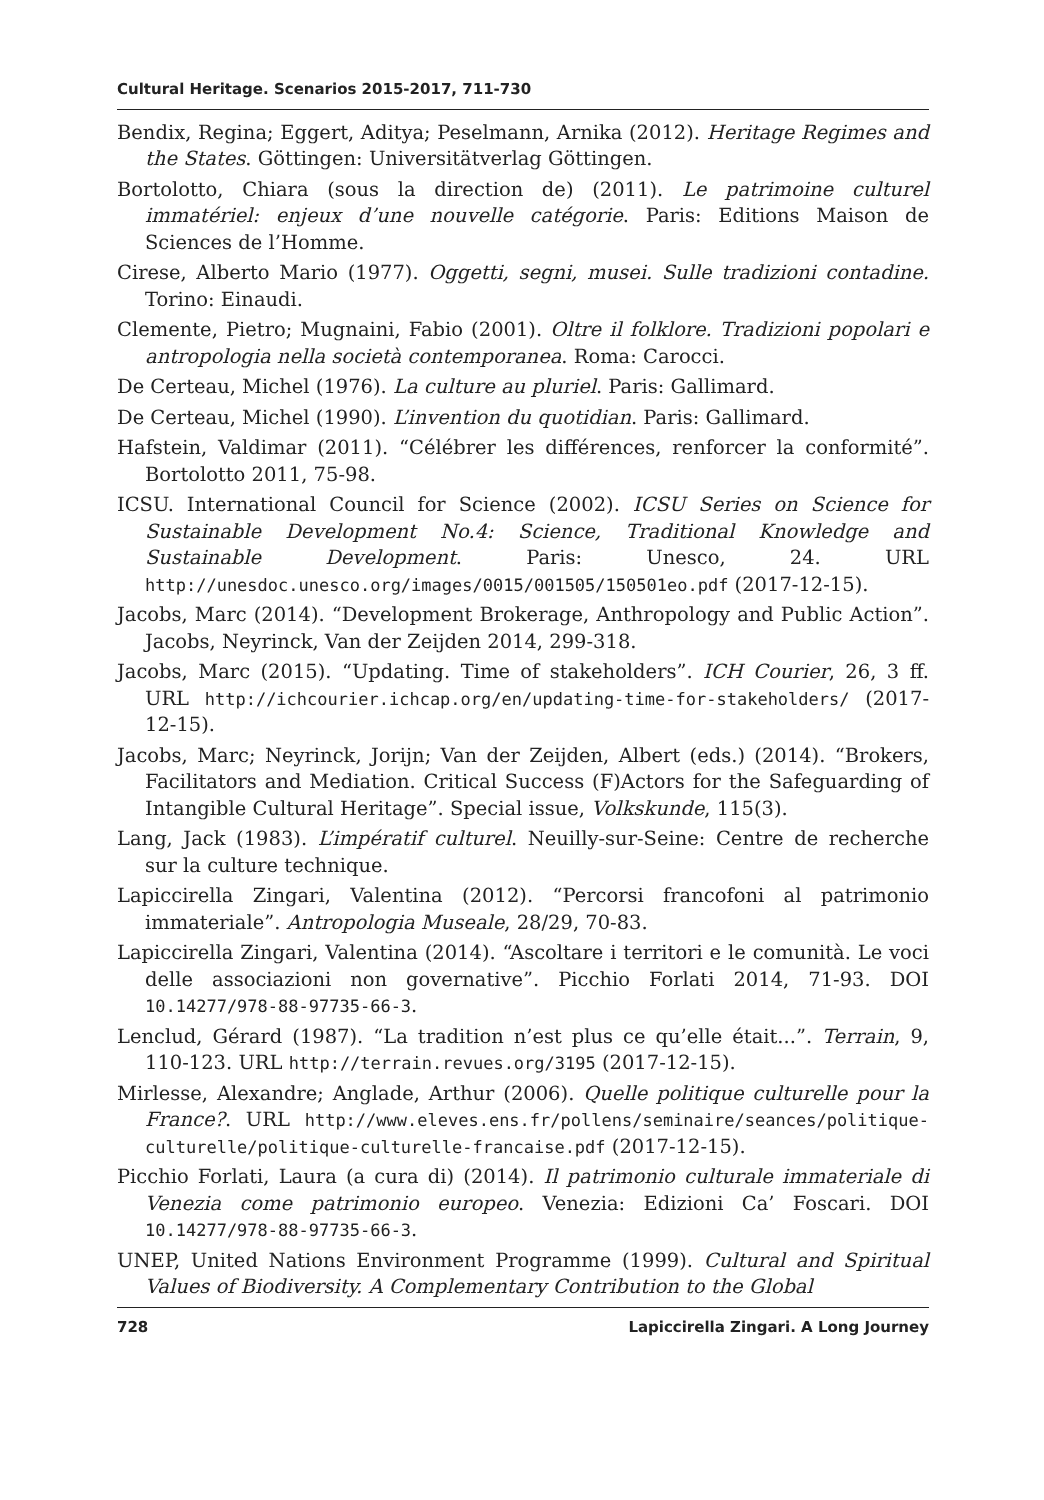Cultural Heritage. Scenarios 2015-2017, 711-730
Bendix, Regina; Eggert, Aditya; Peselmann, Arnika (2012). Heritage Regimes and the States. Göttingen: Universitätverlag Göttingen.
Bortolotto, Chiara (sous la direction de) (2011). Le patrimoine culturel immatériel: enjeux d’une nouvelle catégorie. Paris: Editions Maison de Sciences de l’Homme.
Cirese, Alberto Mario (1977). Oggetti, segni, musei. Sulle tradizioni contadine. Torino: Einaudi.
Clemente, Pietro; Mugnaini, Fabio (2001). Oltre il folklore. Tradizioni popolari e antropologia nella società contemporanea. Roma: Carocci.
De Certeau, Michel (1976). La culture au pluriel. Paris: Gallimard.
De Certeau, Michel (1990). L’invention du quotidian. Paris: Gallimard.
Hafstein, Valdimar (2011). “Célébrer les différences, renforcer la conformité”. Bortolotto 2011, 75-98.
ICSU. International Council for Science (2002). ICSU Series on Science for Sustainable Development No.4: Science, Traditional Knowledge and Sustainable Development. Paris: Unesco, 24. URL http://unesdoc.unesco.org/images/0015/001505/150501eo.pdf (2017-12-15).
Jacobs, Marc (2014). “Development Brokerage, Anthropology and Public Action”. Jacobs, Neyrinck, Van der Zeijden 2014, 299-318.
Jacobs, Marc (2015). “Updating. Time of stakeholders”. ICH Courier, 26, 3 ff. URL http://ichcourier.ichcap.org/en/updating-time-for-stakeholders/ (2017-12-15).
Jacobs, Marc; Neyrinck, Jorijn; Van der Zeijden, Albert (eds.) (2014). “Brokers, Facilitators and Mediation. Critical Success (F)Actors for the Safeguarding of Intangible Cultural Heritage”. Special issue, Volkskunde, 115(3).
Lang, Jack (1983). L’impératif culturel. Neuilly-sur-Seine: Centre de recherche sur la culture technique.
Lapiccirella Zingari, Valentina (2012). “Percorsi francofoni al patrimonio immateriale”. Antropologia Museale, 28/29, 70-83.
Lapiccirella Zingari, Valentina (2014). “Ascoltare i territori e le comunità. Le voci delle associazioni non governative”. Picchio Forlati 2014, 71-93. DOI 10.14277/978-88-97735-66-3.
Lenclud, Gérard (1987). “La tradition n’est plus ce qu’elle était...”. Terrain, 9, 110-123. URL http://terrain.revues.org/3195 (2017-12-15).
Mirlesse, Alexandre; Anglade, Arthur (2006). Quelle politique culturelle pour la France?. URL http://www.eleves.ens.fr/pollens/seminaire/seances/politique-culturelle/politique-culturelle-francaise.pdf (2017-12-15).
Picchio Forlati, Laura (a cura di) (2014). Il patrimonio culturale immateriale di Venezia come patrimonio europeo. Venezia: Edizioni Ca’ Foscari. DOI 10.14277/978-88-97735-66-3.
UNEP, United Nations Environment Programme (1999). Cultural and Spiritual Values of Biodiversity. A Complementary Contribution to the Global
728 Lapiccirella Zingari. A Long Journey